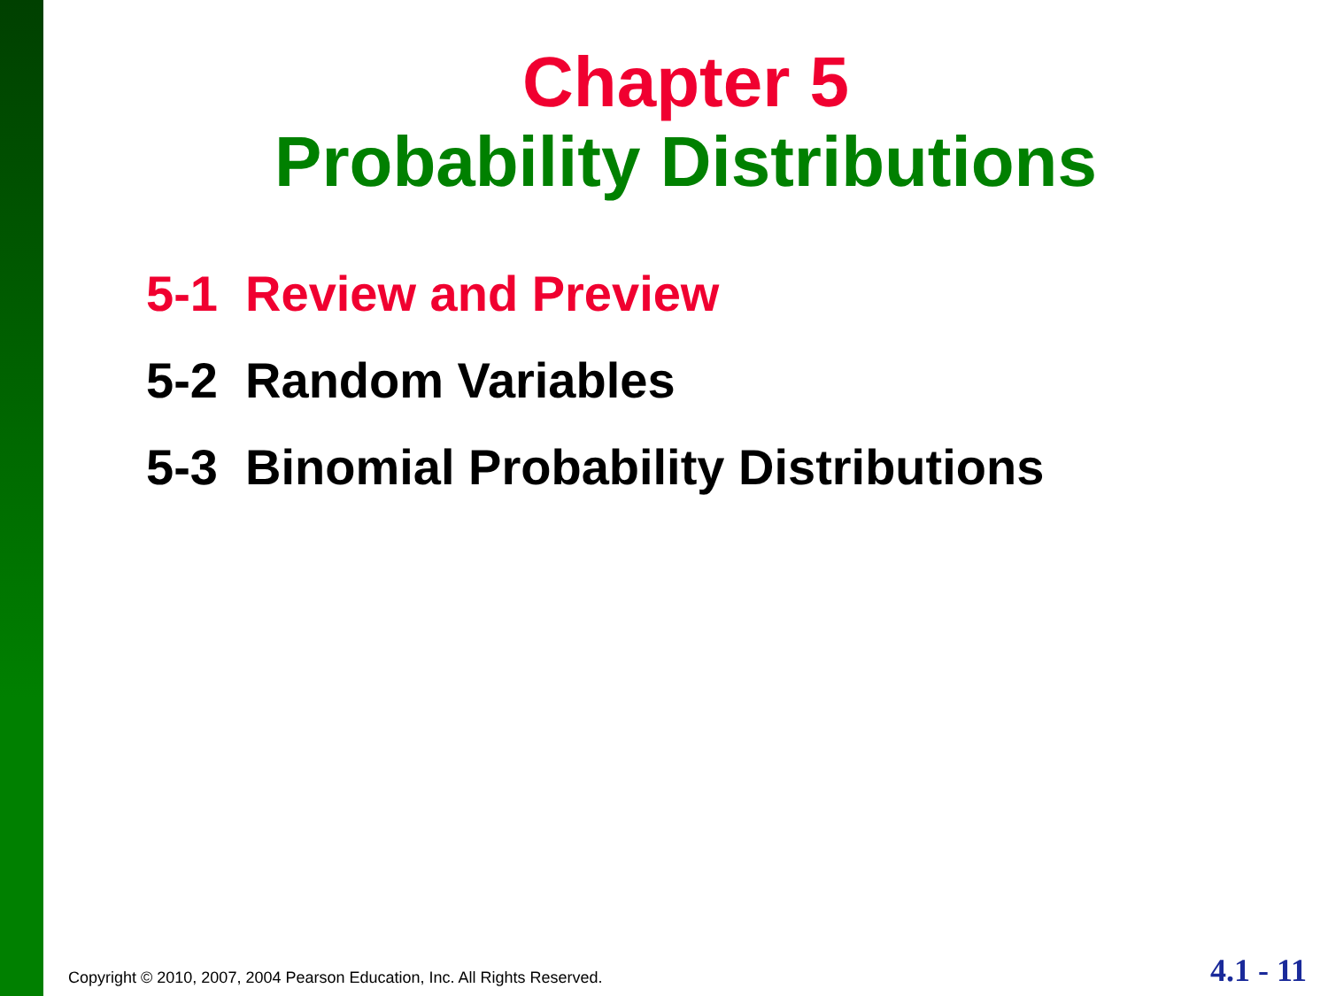Chapter 5
Probability Distributions
5-1 Review and Preview
5-2 Random Variables
5-3 Binomial Probability Distributions
Copyright © 2010, 2007, 2004 Pearson Education, Inc. All Rights Reserved. 4.1 - 11